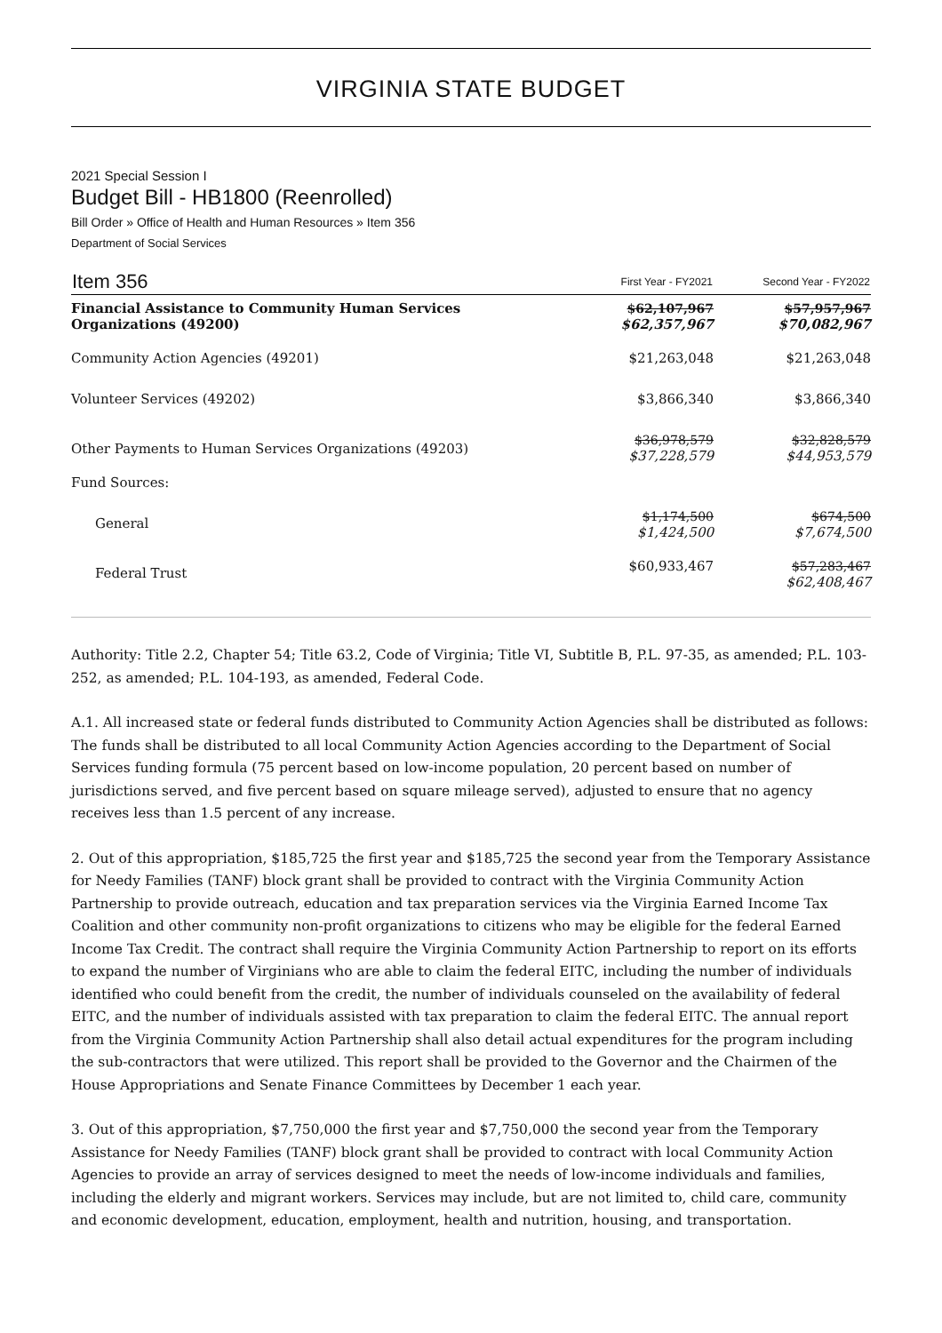VIRGINIA STATE BUDGET
2021 Special Session I
Budget Bill - HB1800 (Reenrolled)
Bill Order » Office of Health and Human Resources » Item 356
Department of Social Services
| Item 356 | First Year - FY2021 | Second Year - FY2022 |
| --- | --- | --- |
| Financial Assistance to Community Human Services Organizations (49200) | $62,107,967 $62,357,967 | $57,957,967 $70,082,967 |
| Community Action Agencies (49201) | $21,263,048 | $21,263,048 |
| Volunteer Services (49202) | $3,866,340 | $3,866,340 |
| Other Payments to Human Services Organizations (49203) | $36,978,579 $37,228,579 | $32,828,579 $44,953,579 |
| Fund Sources: | | |
| General | $1,174,500 $1,424,500 | $674,500 $7,674,500 |
| Federal Trust | $60,933,467 | $57,283,467 $62,408,467 |
Authority: Title 2.2, Chapter 54; Title 63.2, Code of Virginia; Title VI, Subtitle B, P.L. 97-35, as amended; P.L. 103-252, as amended; P.L. 104-193, as amended, Federal Code.
A.1. All increased state or federal funds distributed to Community Action Agencies shall be distributed as follows: The funds shall be distributed to all local Community Action Agencies according to the Department of Social Services funding formula (75 percent based on low-income population, 20 percent based on number of jurisdictions served, and five percent based on square mileage served), adjusted to ensure that no agency receives less than 1.5 percent of any increase.
2. Out of this appropriation, $185,725 the first year and $185,725 the second year from the Temporary Assistance for Needy Families (TANF) block grant shall be provided to contract with the Virginia Community Action Partnership to provide outreach, education and tax preparation services via the Virginia Earned Income Tax Coalition and other community non-profit organizations to citizens who may be eligible for the federal Earned Income Tax Credit. The contract shall require the Virginia Community Action Partnership to report on its efforts to expand the number of Virginians who are able to claim the federal EITC, including the number of individuals identified who could benefit from the credit, the number of individuals counseled on the availability of federal EITC, and the number of individuals assisted with tax preparation to claim the federal EITC. The annual report from the Virginia Community Action Partnership shall also detail actual expenditures for the program including the sub-contractors that were utilized. This report shall be provided to the Governor and the Chairmen of the House Appropriations and Senate Finance Committees by December 1 each year.
3. Out of this appropriation, $7,750,000 the first year and $7,750,000 the second year from the Temporary Assistance for Needy Families (TANF) block grant shall be provided to contract with local Community Action Agencies to provide an array of services designed to meet the needs of low-income individuals and families, including the elderly and migrant workers. Services may include, but are not limited to, child care, community and economic development, education, employment, health and nutrition, housing, and transportation.